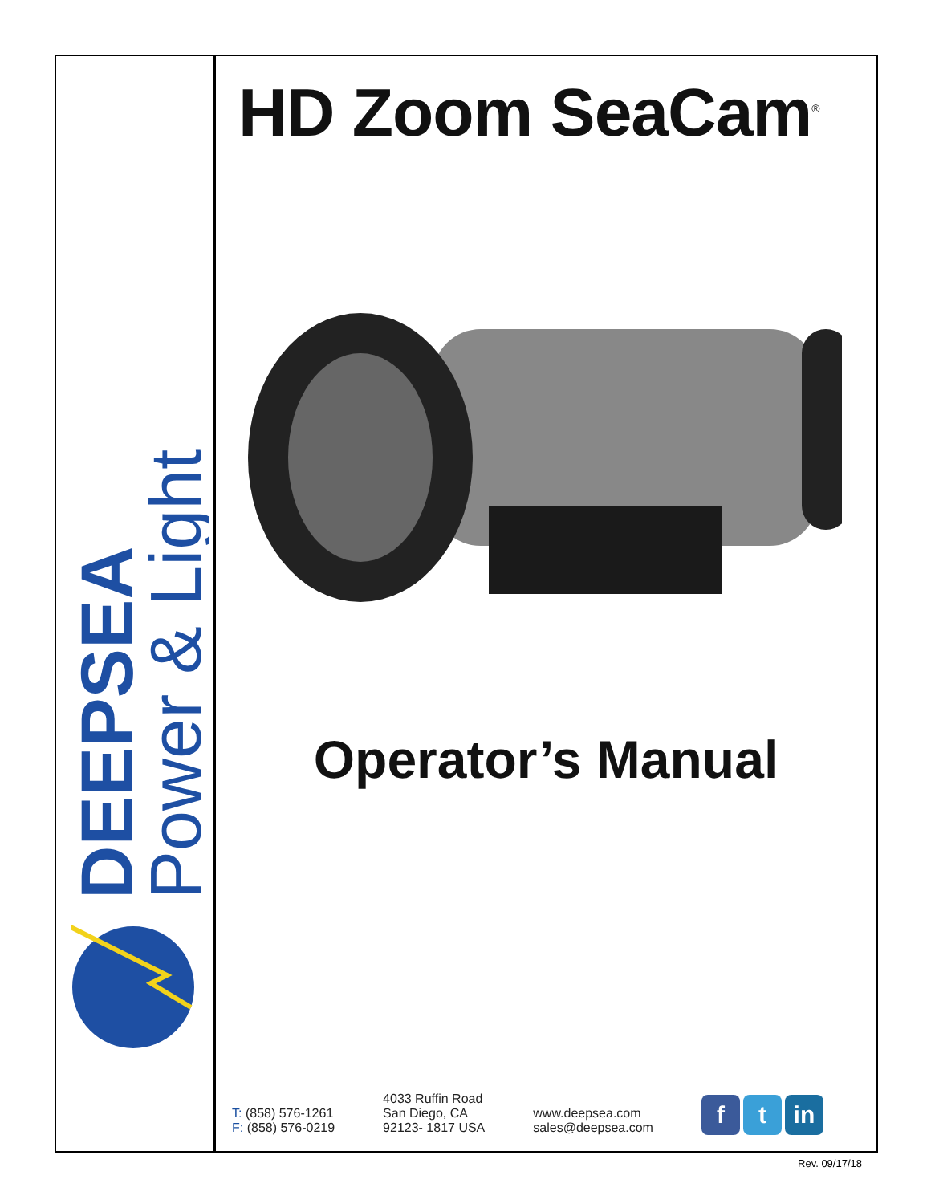DEEPSEA
Power & Light
HD Zoom SeaCam<sup>®</sup>
Operator’s Manual
T: (858) 576-1261
F: (858) 576-0219
4033 Ruffin Road
San Diego, CA
92123- 1817 USA
www.deepsea.com
sales@deepsea.com
ft in
Rev. 09/17/18